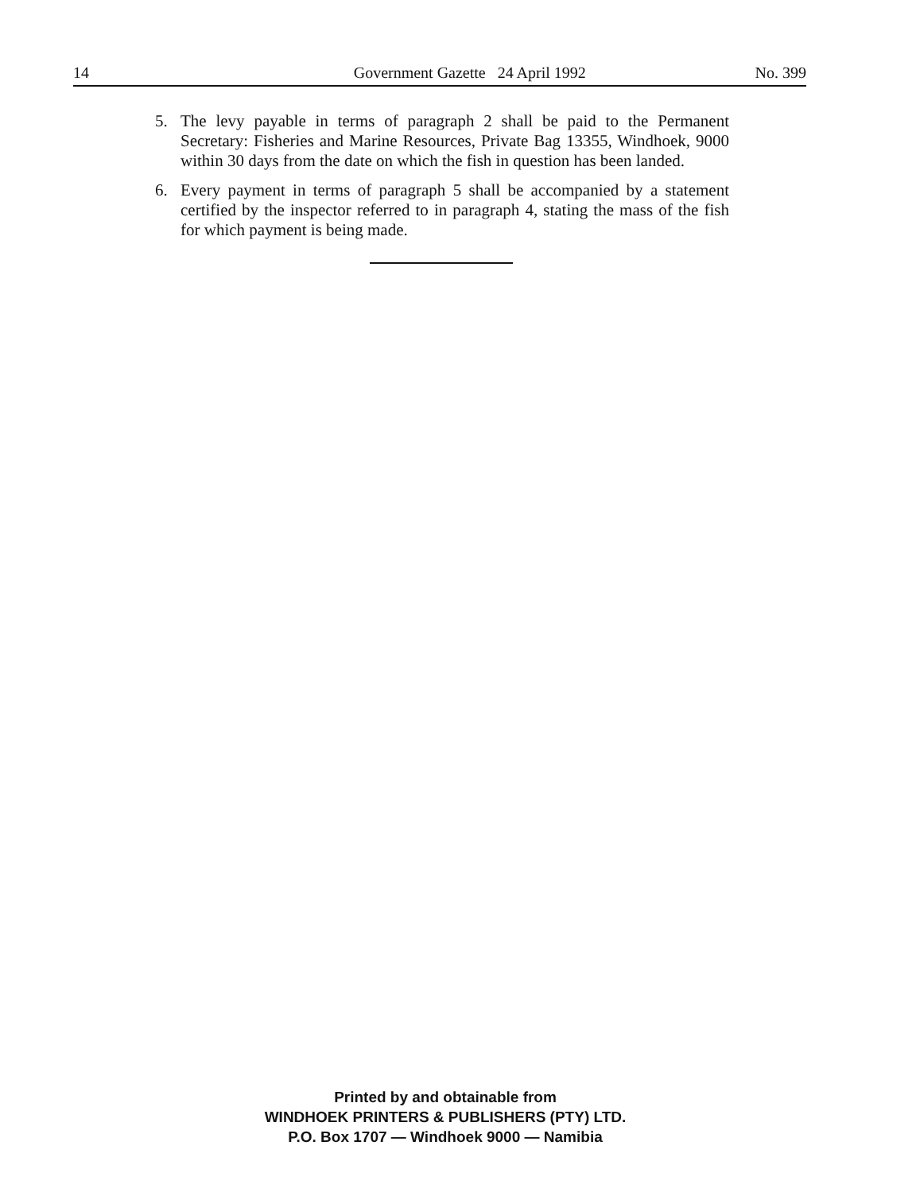14 Government Gazette 24 April 1992 No. 399
5. The levy payable in terms of paragraph 2 shall be paid to the Permanent Secretary: Fisheries and Marine Resources, Private Bag 13355, Windhoek, 9000 within 30 days from the date on which the fish in question has been landed.
6. Every payment in terms of paragraph 5 shall be accompanied by a statement certified by the inspector referred to in paragraph 4, stating the mass of the fish for which payment is being made.
Printed by and obtainable from
WINDHOEK PRINTERS & PUBLISHERS (PTY) LTD.
P.O. Box 1707 — Windhoek 9000 — Namibia